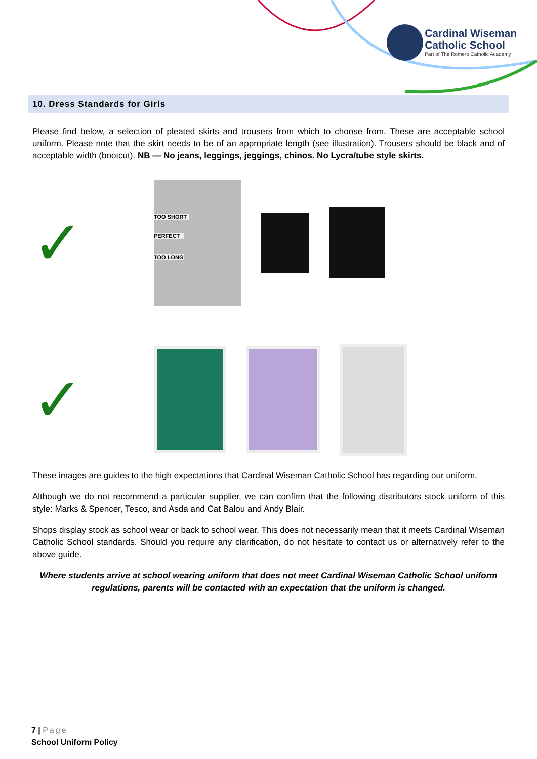Cardinal Wiseman
Catholic School
Part of The Romero Catholic Academy
10. Dress Standards for Girls
Please find below, a selection of pleated skirts and trousers from which to choose from. These are acceptable school uniform. Please note that the skirt needs to be of an appropriate length (see illustration). Trousers should be black and of acceptable width (bootcut). NB — No jeans, leggings, jeggings, chinos. No Lycra/tube style skirts.
✓
TOO SHORT
PERFECT
TOO LONG
✓
These images are guides to the high expectations that Cardinal Wiseman Catholic School has regarding our uniform.
Although we do not recommend a particular supplier, we can confirm that the following distributors stock uniform of this style: Marks & Spencer, Tesco, and Asda and Cat Balou and Andy Blair.
Shops display stock as school wear or back to school wear. This does not necessarily mean that it meets Cardinal Wiseman Catholic School standards. Should you require any clarification, do not hesitate to contact us or alternatively refer to the above guide.
Where students arrive at school wearing uniform that does not meet Cardinal Wiseman Catholic School uniform regulations, parents will be contacted with an expectation that the uniform is changed.
7 | Page
School Uniform Policy